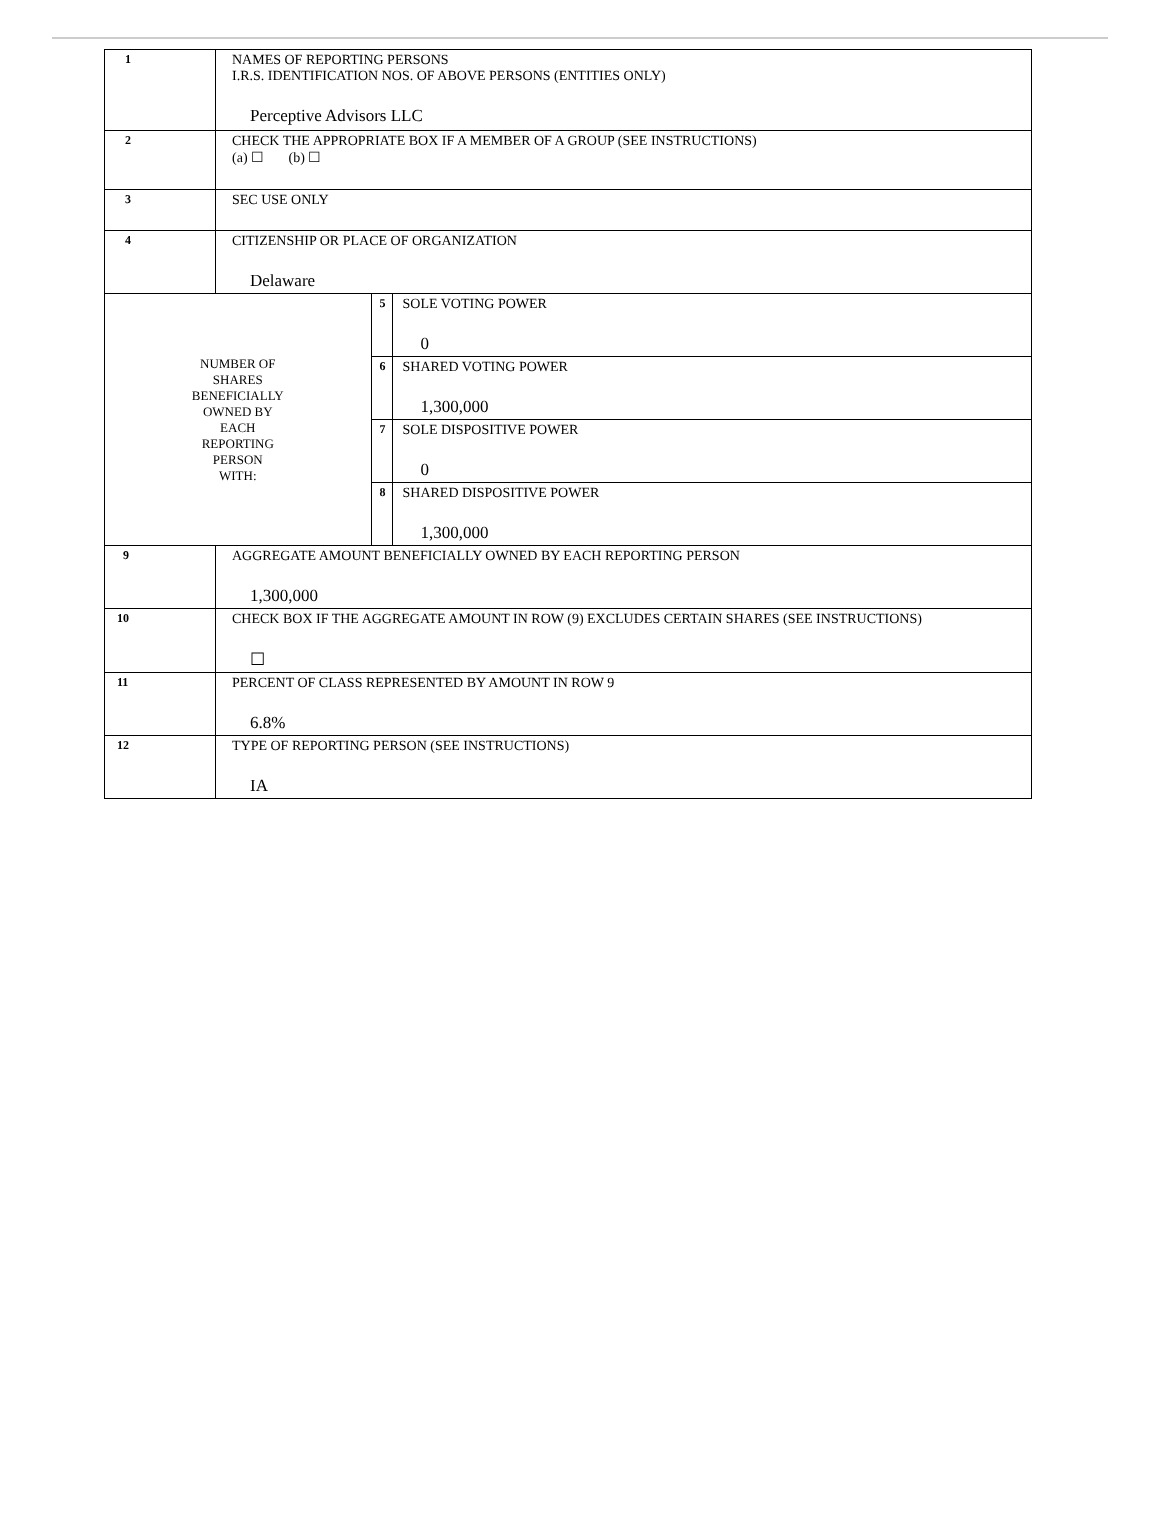| 1 | NAMES OF REPORTING PERSONS I.R.S. IDENTIFICATION NOS. OF ABOVE PERSONS (ENTITIES ONLY) Perceptive Advisors LLC | | |
| 2 | CHECK THE APPROPRIATE BOX IF A MEMBER OF A GROUP (SEE INSTRUCTIONS) (a) ☐ (b) ☐ | | |
| 3 | SEC USE ONLY | | |
| 4 | CITIZENSHIP OR PLACE OF ORGANIZATION Delaware | | |
| NUMBER OF SHARES BENEFICIALLY OWNED BY EACH REPORTING PERSON WITH: | | 5 | SOLE VOTING POWER 0 |
| | | 6 | SHARED VOTING POWER 1,300,000 |
| | | 7 | SOLE DISPOSITIVE POWER 0 |
| | | 8 | SHARED DISPOSITIVE POWER 1,300,000 |
| 9 | AGGREGATE AMOUNT BENEFICIALLY OWNED BY EACH REPORTING PERSON 1,300,000 | | |
| 10 | CHECK BOX IF THE AGGREGATE AMOUNT IN ROW (9) EXCLUDES CERTAIN SHARES (SEE INSTRUCTIONS) ☐ | | |
| 11 | PERCENT OF CLASS REPRESENTED BY AMOUNT IN ROW 9 6.8% | | |
| 12 | TYPE OF REPORTING PERSON (SEE INSTRUCTIONS) IA | | |